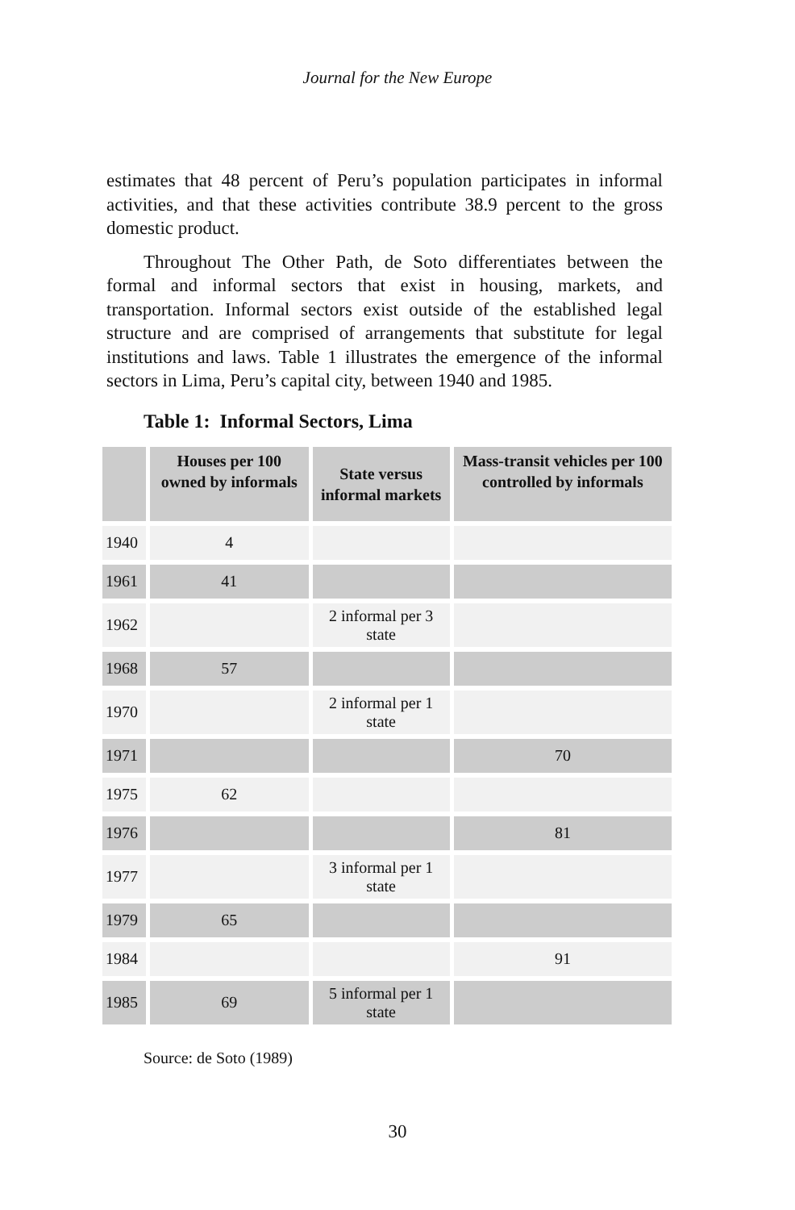Journal for the New Europe
estimates that 48 percent of Peru’s population participates in informal activities, and that these activities contribute 38.9 percent to the gross domestic product.
Throughout The Other Path, de Soto differentiates between the formal and informal sectors that exist in housing, markets, and transportation. Informal sectors exist outside of the established legal structure and are comprised of arrangements that substitute for legal institutions and laws. Table 1 illustrates the emergence of the informal sectors in Lima, Peru’s capital city, between 1940 and 1985.
Table 1: Informal Sectors, Lima
| | Houses per 100 owned by informals | State versus informal markets | Mass-transit vehicles per 100 controlled by informals |
| --- | --- | --- | --- |
| 1940 | 4 | | |
| 1961 | 41 | | |
| 1962 | | 2 informal per 3 state | |
| 1968 | 57 | | |
| 1970 | | 2 informal per 1 state | |
| 1971 | | | 70 |
| 1975 | 62 | | |
| 1976 | | | 81 |
| 1977 | | 3 informal per 1 state | |
| 1979 | 65 | | |
| 1984 | | | 91 |
| 1985 | 69 | 5 informal per 1 state | |
Source: de Soto (1989)
30